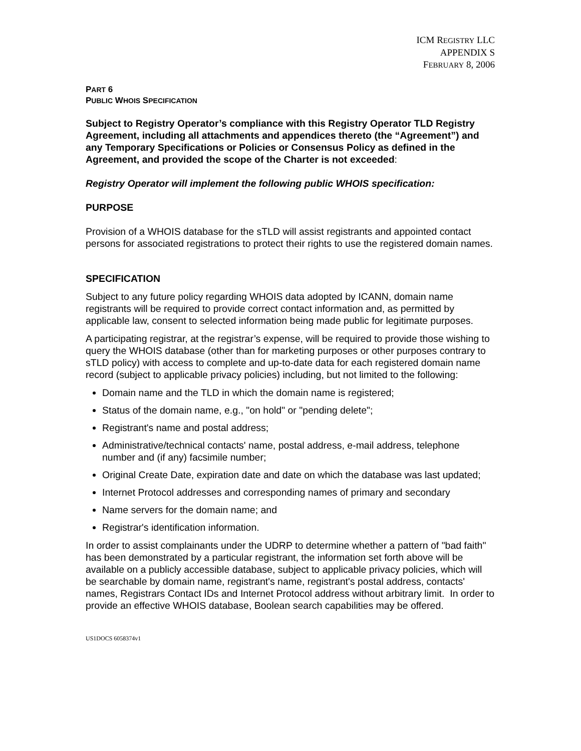ICM REGISTRY LLC
APPENDIX S
FEBRUARY 8, 2006
PART 6
PUBLIC WHOIS SPECIFICATION
Subject to Registry Operator’s compliance with this Registry Operator TLD Registry Agreement, including all attachments and appendices thereto (the “Agreement”) and any Temporary Specifications or Policies or Consensus Policy as defined in the Agreement, and provided the scope of the Charter is not exceeded:
Registry Operator will implement the following public WHOIS specification:
PURPOSE
Provision of a WHOIS database for the sTLD will assist registrants and appointed contact persons for associated registrations to protect their rights to use the registered domain names.
SPECIFICATION
Subject to any future policy regarding WHOIS data adopted by ICANN, domain name registrants will be required to provide correct contact information and, as permitted by applicable law, consent to selected information being made public for legitimate purposes.
A participating registrar, at the registrar’s expense, will be required to provide those wishing to query the WHOIS database (other than for marketing purposes or other purposes contrary to sTLD policy) with access to complete and up-to-date data for each registered domain name record (subject to applicable privacy policies) including, but not limited to the following:
Domain name and the TLD in which the domain name is registered;
Status of the domain name, e.g., "on hold" or "pending delete";
Registrant's name and postal address;
Administrative/technical contacts' name, postal address, e-mail address, telephone number and (if any) facsimile number;
Original Create Date, expiration date and date on which the database was last updated;
Internet Protocol addresses and corresponding names of primary and secondary
Name servers for the domain name; and
Registrar's identification information.
In order to assist complainants under the UDRP to determine whether a pattern of "bad faith" has been demonstrated by a particular registrant, the information set forth above will be available on a publicly accessible database, subject to applicable privacy policies, which will be searchable by domain name, registrant's name, registrant's postal address, contacts' names, Registrars Contact IDs and Internet Protocol address without arbitrary limit. In order to provide an effective WHOIS database, Boolean search capabilities may be offered.
US1DOCS 6058374v1